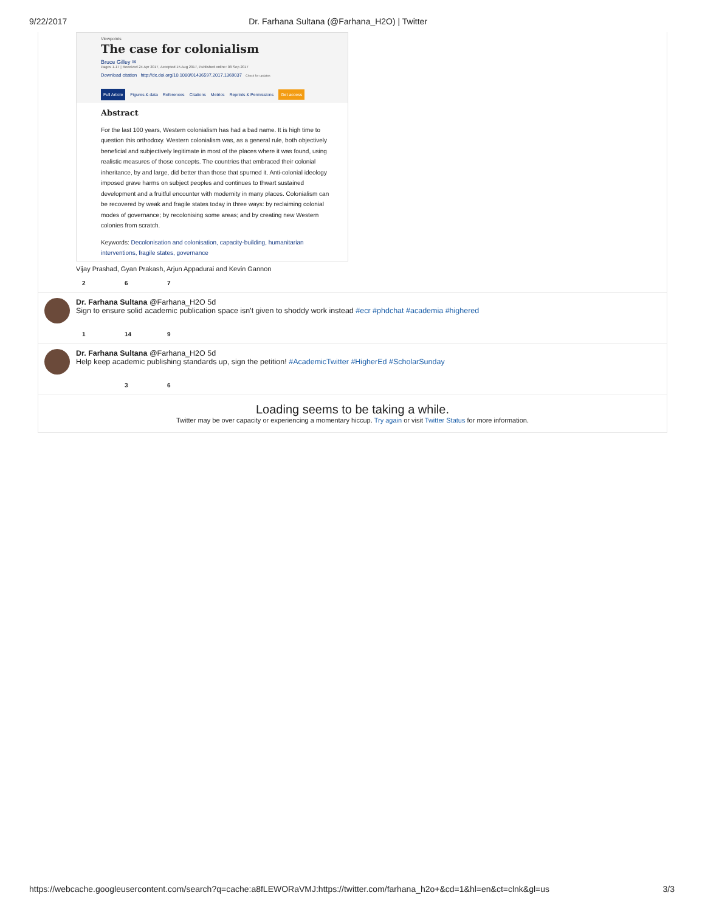9/22/2017 Dr. Farhana Sultana (@Farhana_H2O) | Twitter
Viewpoints
The case for colonialism
Bruce Gilley ✉
Pages 1-17 | Received 24 Apr 2017, Accepted 15 Aug 2017, Published online: 08 Sep 2017
Download citation http://dx.doi.org/10.1080/01436597.2017.1369037 Check for updates
Full Article Figures & data References Citations Metrics Reprints & Permissions Get access
Abstract
For the last 100 years, Western colonialism has had a bad name. It is high time to question this orthodoxy. Western colonialism was, as a general rule, both objectively beneficial and subjectively legitimate in most of the places where it was found, using realistic measures of those concepts. The countries that embraced their colonial inheritance, by and large, did better than those that spurned it. Anti-colonial ideology imposed grave harms on subject peoples and continues to thwart sustained development and a fruitful encounter with modernity in many places. Colonialism can be recovered by weak and fragile states today in three ways: by reclaiming colonial modes of governance; by recolonising some areas; and by creating new Western colonies from scratch.
Keywords: Decolonisation and colonisation, capacity-building, humanitarian interventions, fragile states, governance
Vijay Prashad, Gyan Prakash, Arjun Appadurai and Kevin Gannon
2 6 7
Dr. Farhana Sultana @Farhana_H2O 5d
Sign to ensure solid academic publication space isn't given to shoddy work instead #ecr #phdchat #academia #highered
1 14 9
Dr. Farhana Sultana @Farhana_H2O 5d
Help keep academic publishing standards up, sign the petition! #AcademicTwitter #HigherEd #ScholarSunday
3 6
Loading seems to be taking a while.
Twitter may be over capacity or experiencing a momentary hiccup. Try again or visit Twitter Status for more information.
https://webcache.googleusercontent.com/search?q=cache:a8fLEWORaVMJ:https://twitter.com/farhana_h2o+&cd=1&hl=en&ct=clnk&gl=us 3/3